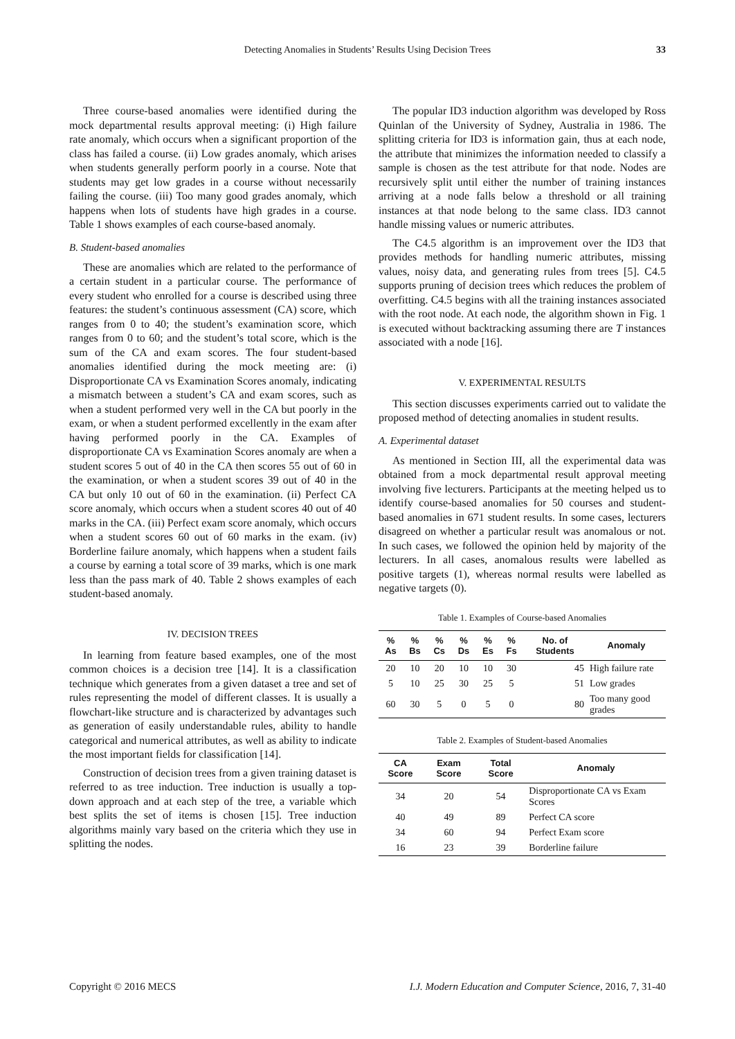Detecting Anomalies in Students’ Results Using Decision Trees 33
Three course-based anomalies were identified during the mock departmental results approval meeting: (i) High failure rate anomaly, which occurs when a significant proportion of the class has failed a course. (ii) Low grades anomaly, which arises when students generally perform poorly in a course. Note that students may get low grades in a course without necessarily failing the course. (iii) Too many good grades anomaly, which happens when lots of students have high grades in a course. Table 1 shows examples of each course-based anomaly.
B. Student-based anomalies
These are anomalies which are related to the performance of a certain student in a particular course. The performance of every student who enrolled for a course is described using three features: the student’s continuous assessment (CA) score, which ranges from 0 to 40; the student’s examination score, which ranges from 0 to 60; and the student’s total score, which is the sum of the CA and exam scores. The four student-based anomalies identified during the mock meeting are: (i) Disproportionate CA vs Examination Scores anomaly, indicating a mismatch between a student’s CA and exam scores, such as when a student performed very well in the CA but poorly in the exam, or when a student performed excellently in the exam after having performed poorly in the CA. Examples of disproportionate CA vs Examination Scores anomaly are when a student scores 5 out of 40 in the CA then scores 55 out of 60 in the examination, or when a student scores 39 out of 40 in the CA but only 10 out of 60 in the examination. (ii) Perfect CA score anomaly, which occurs when a student scores 40 out of 40 marks in the CA. (iii) Perfect exam score anomaly, which occurs when a student scores 60 out of 60 marks in the exam. (iv) Borderline failure anomaly, which happens when a student fails a course by earning a total score of 39 marks, which is one mark less than the pass mark of 40. Table 2 shows examples of each student-based anomaly.
IV. DECISION TREES
In learning from feature based examples, one of the most common choices is a decision tree [14]. It is a classification technique which generates from a given dataset a tree and set of rules representing the model of different classes. It is usually a flowchart-like structure and is characterized by advantages such as generation of easily understandable rules, ability to handle categorical and numerical attributes, as well as ability to indicate the most important fields for classification [14].
Construction of decision trees from a given training dataset is referred to as tree induction. Tree induction is usually a top-down approach and at each step of the tree, a variable which best splits the set of items is chosen [15]. Tree induction algorithms mainly vary based on the criteria which they use in splitting the nodes.
The popular ID3 induction algorithm was developed by Ross Quinlan of the University of Sydney, Australia in 1986. The splitting criteria for ID3 is information gain, thus at each node, the attribute that minimizes the information needed to classify a sample is chosen as the test attribute for that node. Nodes are recursively split until either the number of training instances arriving at a node falls below a threshold or all training instances at that node belong to the same class. ID3 cannot handle missing values or numeric attributes.
The C4.5 algorithm is an improvement over the ID3 that provides methods for handling numeric attributes, missing values, noisy data, and generating rules from trees [5]. C4.5 supports pruning of decision trees which reduces the problem of overfitting. C4.5 begins with all the training instances associated with the root node. At each node, the algorithm shown in Fig. 1 is executed without backtracking assuming there are T instances associated with a node [16].
V. EXPERIMENTAL RESULTS
This section discusses experiments carried out to validate the proposed method of detecting anomalies in student results.
A. Experimental dataset
As mentioned in Section III, all the experimental data was obtained from a mock departmental result approval meeting involving five lecturers. Participants at the meeting helped us to identify course-based anomalies for 50 courses and student-based anomalies in 671 student results. In some cases, lecturers disagreed on whether a particular result was anomalous or not. In such cases, we followed the opinion held by majority of the lecturers. In all cases, anomalous results were labelled as positive targets (1), whereas normal results were labelled as negative targets (0).
Table 1. Examples of Course-based Anomalies
| % As | % Bs | % Cs | % Ds | % Es | % Fs | No. of Students | Anomaly |
| --- | --- | --- | --- | --- | --- | --- | --- |
| 20 | 10 | 20 | 10 | 10 | 30 | 45 | High failure rate |
| 5 | 10 | 25 | 30 | 25 | 5 | 51 | Low grades |
| 60 | 30 | 5 | 0 | 5 | 0 | 80 | Too many good grades |
Table 2. Examples of Student-based Anomalies
| CA Score | Exam Score | Total Score | Anomaly |
| --- | --- | --- | --- |
| 34 | 20 | 54 | Disproportionate CA vs Exam Scores |
| 40 | 49 | 89 | Perfect CA score |
| 34 | 60 | 94 | Perfect Exam score |
| 16 | 23 | 39 | Borderline failure |
Copyright © 2016 MECS I.J. Modern Education and Computer Science, 2016, 7, 31-40